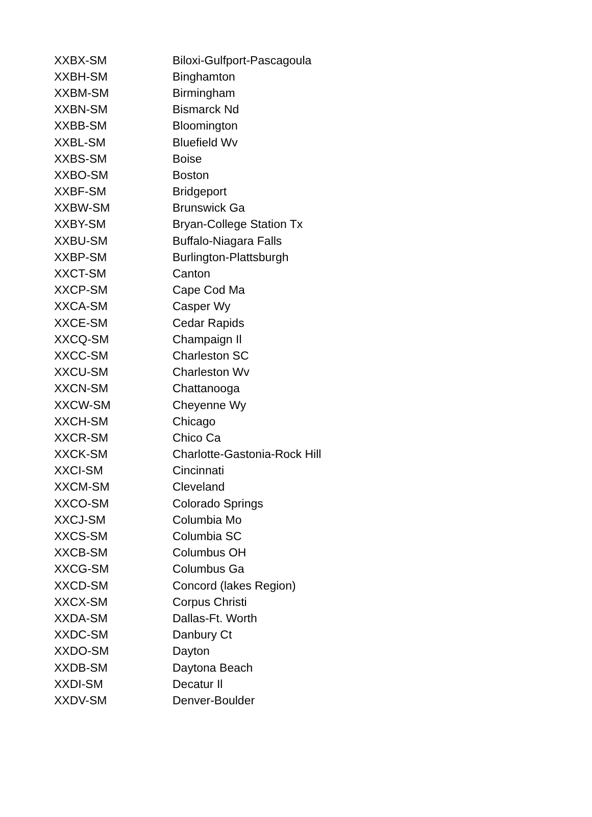| XXBX-SM | Biloxi-Gulfport-Pascagoula |
| XXBH-SM | Binghamton |
| XXBM-SM | Birmingham |
| XXBN-SM | Bismarck Nd |
| XXBB-SM | Bloomington |
| XXBL-SM | Bluefield Wv |
| XXBS-SM | Boise |
| XXBO-SM | Boston |
| XXBF-SM | Bridgeport |
| XXBW-SM | Brunswick Ga |
| XXBY-SM | Bryan-College Station Tx |
| XXBU-SM | Buffalo-Niagara Falls |
| XXBP-SM | Burlington-Plattsburgh |
| XXCT-SM | Canton |
| XXCP-SM | Cape Cod Ma |
| XXCA-SM | Casper Wy |
| XXCE-SM | Cedar Rapids |
| XXCQ-SM | Champaign Il |
| XXCC-SM | Charleston SC |
| XXCU-SM | Charleston Wv |
| XXCN-SM | Chattanooga |
| XXCW-SM | Cheyenne Wy |
| XXCH-SM | Chicago |
| XXCR-SM | Chico Ca |
| XXCK-SM | Charlotte-Gastonia-Rock Hill |
| XXCI-SM | Cincinnati |
| XXCM-SM | Cleveland |
| XXCO-SM | Colorado Springs |
| XXCJ-SM | Columbia Mo |
| XXCS-SM | Columbia SC |
| XXCB-SM | Columbus OH |
| XXCG-SM | Columbus Ga |
| XXCD-SM | Concord (lakes Region) |
| XXCX-SM | Corpus Christi |
| XXDA-SM | Dallas-Ft. Worth |
| XXDC-SM | Danbury Ct |
| XXDO-SM | Dayton |
| XXDB-SM | Daytona Beach |
| XXDI-SM | Decatur Il |
| XXDV-SM | Denver-Boulder |